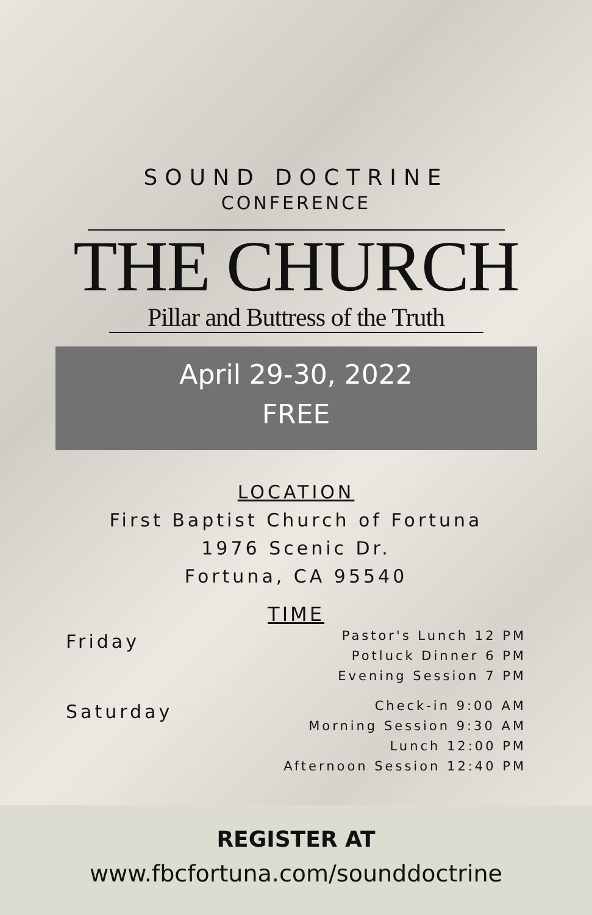SOUND DOCTRINE
CONFERENCE
THE CHURCH
Pillar and Buttress of the Truth
April 29-30, 2022
FREE
LOCATION
First Baptist Church of Fortuna
1976 Scenic Dr.
Fortuna, CA 95540
TIME
Friday
Pastor's Lunch 12 PM
Potluck Dinner 6 PM
Evening Session 7 PM
Saturday
Check-in 9:00 AM
Morning Session 9:30 AM
Lunch 12:00 PM
Afternoon Session 12:40 PM
REGISTER AT
www.fbcfortuna.com/sounddoctrine